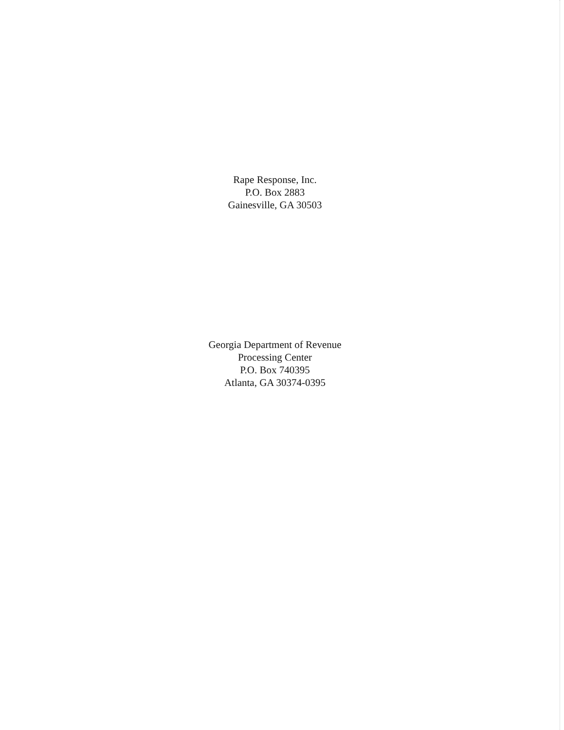Rape Response, Inc.
P.O. Box 2883
Gainesville, GA 30503
Georgia Department of Revenue
Processing Center
P.O. Box 740395
Atlanta, GA 30374-0395